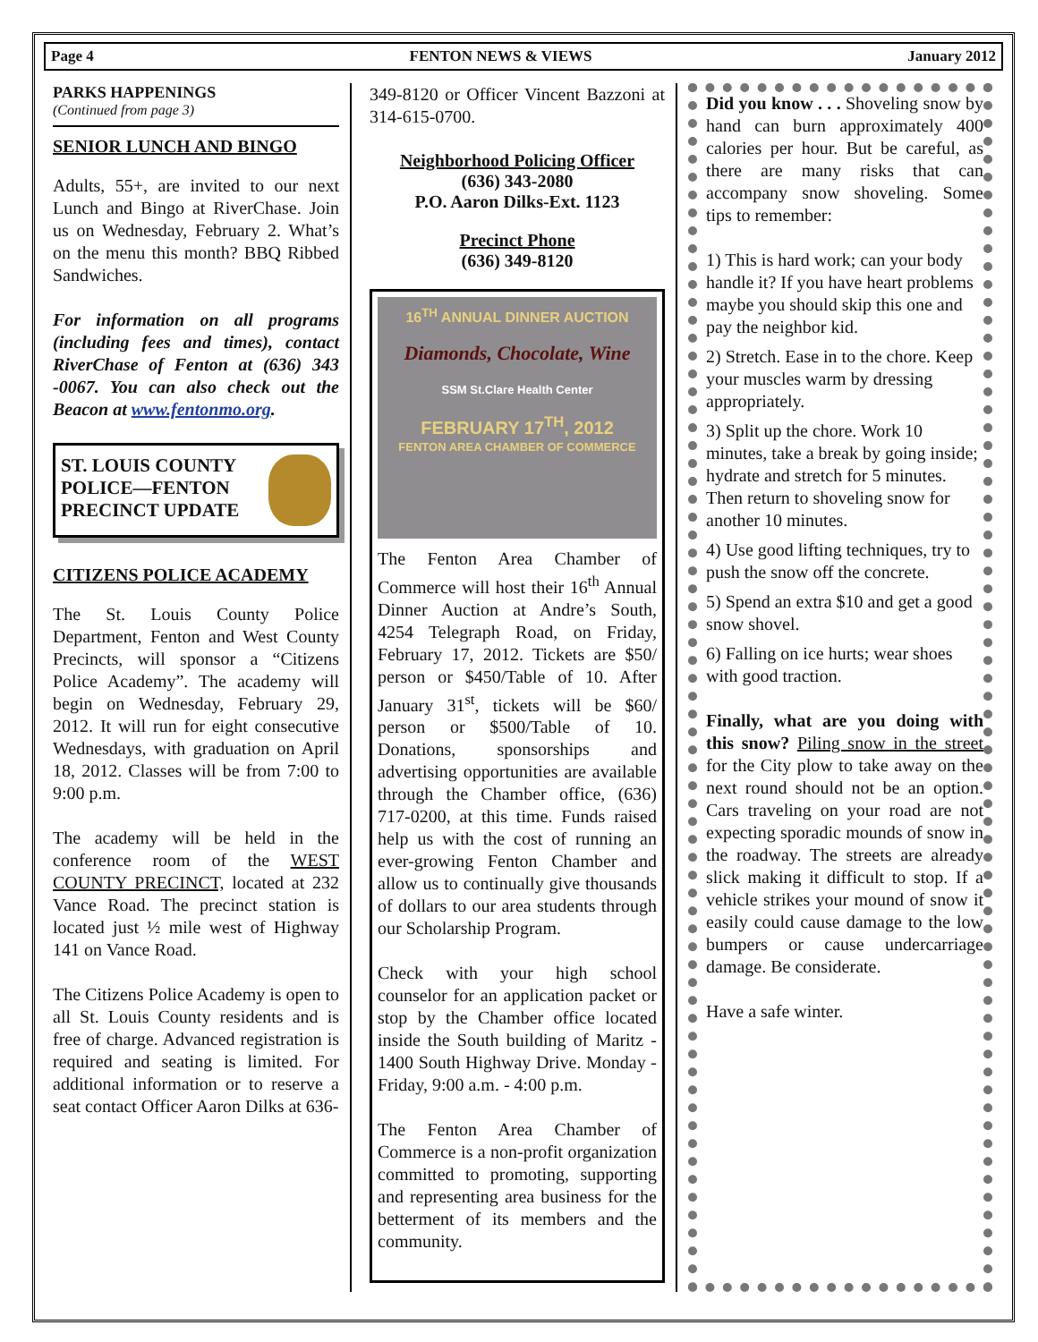Page 4 FENTON NEWS & VIEWS January 2012
PARKS HAPPENINGS
(Continued from page 3)
SENIOR LUNCH AND BINGO
Adults, 55+, are invited to our next Lunch and Bingo at RiverChase. Join us on Wednesday, February 2. What’s on the menu this month? BBQ Ribbed Sandwiches.
For information on all programs (including fees and times), contact RiverChase of Fenton at (636) 343 -0067. You can also check out the Beacon at www.fentonmo.org.
ST. LOUIS COUNTY
POLICE—FENTON
PRECINCT UPDATE
CITIZENS POLICE ACADEMY
The St. Louis County Police Department, Fenton and West County Precincts, will sponsor a “Citizens Police Academy”. The academy will begin on Wednesday, February 29, 2012. It will run for eight consecutive Wednesdays, with graduation on April 18, 2012. Classes will be from 7:00 to 9:00 p.m.
The academy will be held in the conference room of the WEST COUNTY PRECINCT, located at 232 Vance Road. The precinct station is located just ½ mile west of Highway 141 on Vance Road.
The Citizens Police Academy is open to all St. Louis County residents and is free of charge. Advanced registration is required and seating is limited. For additional information or to reserve a seat contact Officer Aaron Dilks at 636-
349-8120 or Officer Vincent Bazzoni at 314-615-0700.
Neighborhood Policing Officer
(636) 343-2080
P.O. Aaron Dilks-Ext. 1123
Precinct Phone
(636) 349-8120
16<sup>TH</sup> ANNUAL DINNER AUCTION
Diamonds, Chocolate, Wine
SSM St.Clare Health Center
FEBRUARY 17<sup>TH</sup>, 2012
FENTON AREA CHAMBER OF COMMERCE
The Fenton Area Chamber of Commerce will host their 16<sup>th</sup> Annual Dinner Auction at Andre’s South, 4254 Telegraph Road, on Friday, February 17, 2012. Tickets are $50/ person or $450/Table of 10. After January 31<sup>st</sup>, tickets will be $60/ person or $500/Table of 10. Donations, sponsorships and advertising opportunities are available through the Chamber office, (636) 717-0200, at this time. Funds raised help us with the cost of running an ever-growing Fenton Chamber and allow us to continually give thousands of dollars to our area students through our Scholarship Program.
Check with your high school counselor for an application packet or stop by the Chamber office located inside the South building of Maritz - 1400 South Highway Drive. Monday - Friday, 9:00 a.m. - 4:00 p.m.
The Fenton Area Chamber of Commerce is a non-profit organization committed to promoting, supporting and representing area business for the betterment of its members and the community.
Did you know . . . Shoveling snow by hand can burn approximately 400 calories per hour. But be careful, as there are many risks that can accompany snow shoveling. Some tips to remember:
1) This is hard work; can your body handle it? If you have heart problems maybe you should skip this one and pay the neighbor kid.
2) Stretch. Ease in to the chore. Keep your muscles warm by dressing appropriately.
3) Split up the chore. Work 10 minutes, take a break by going inside; hydrate and stretch for 5 minutes. Then return to shoveling snow for another 10 minutes.
4) Use good lifting techniques, try to push the snow off the concrete.
5) Spend an extra $10 and get a good snow shovel.
6) Falling on ice hurts; wear shoes with good traction.
Finally, what are you doing with this snow? Piling snow in the street for the City plow to take away on the next round should not be an option. Cars traveling on your road are not expecting sporadic mounds of snow in the roadway. The streets are already slick making it difficult to stop. If a vehicle strikes your mound of snow it easily could cause damage to the low bumpers or cause undercarriage damage. Be considerate.
Have a safe winter.